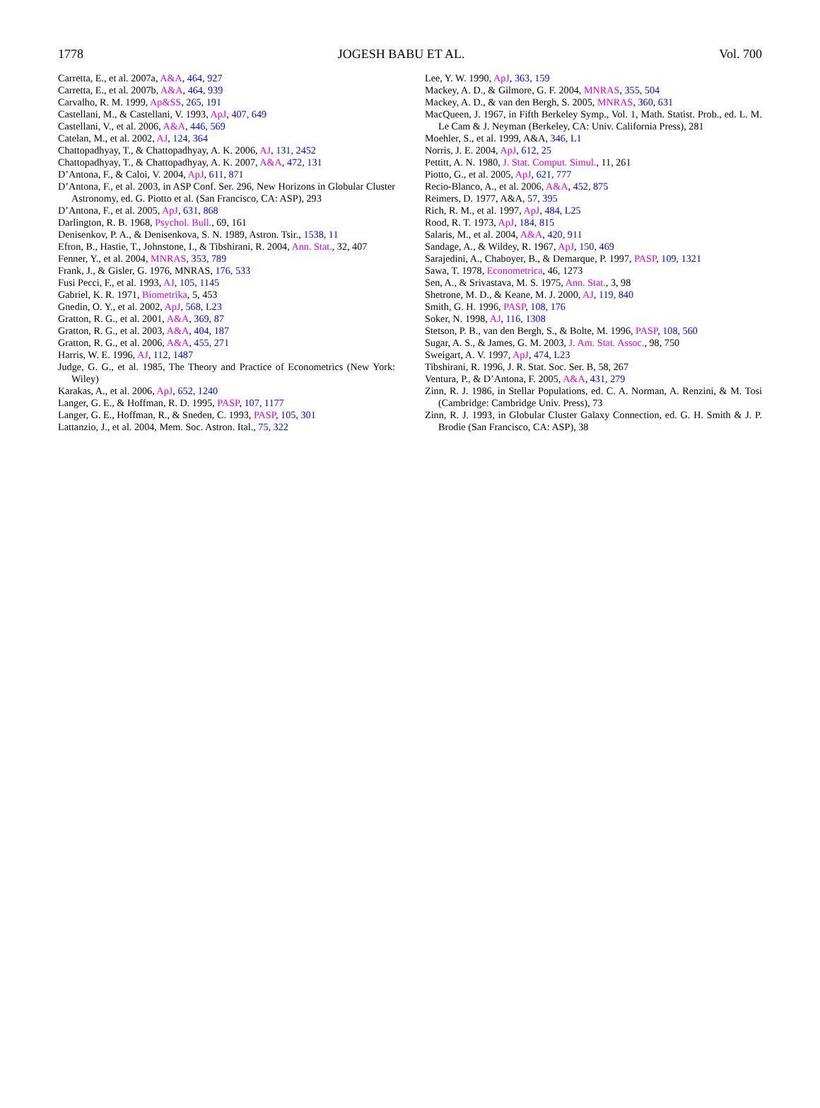1778 JOGESH BABU ET AL. Vol. 700
Carretta, E., et al. 2007a, A&A, 464, 927
Carretta, E., et al. 2007b, A&A, 464, 939
Carvalho, R. M. 1999, Ap&SS, 265, 191
Castellani, M., & Castellani, V. 1993, ApJ, 407, 649
Castellani, V., et al. 2006, A&A, 446, 569
Catelan, M., et al. 2002, AJ, 124, 364
Chattopadhyay, T., & Chattopadhyay, A. K. 2006, AJ, 131, 2452
Chattopadhyay, T., & Chattopadhyay, A. K. 2007, A&A, 472, 131
D’Antona, F., & Caloi, V. 2004, ApJ, 611, 871
D’Antona, F., et al. 2003, in ASP Conf. Ser. 296, New Horizons in Globular Cluster Astronomy, ed. G. Piotto et al. (San Francisco, CA: ASP), 293
D’Antona, F., et al. 2005, ApJ, 631, 868
Darlington, R. B. 1968, Psychol. Bull., 69, 161
Denisenkov, P. A., & Denisenkova, S. N. 1989, Astron. Tsir., 1538, 11
Efron, B., Hastie, T., Johnstone, I., & Tibshirani, R. 2004, Ann. Stat., 32, 407
Fenner, Y., et al. 2004, MNRAS, 353, 789
Frank, J., & Gisler, G. 1976, MNRAS, 176, 533
Fusi Pecci, F., et al. 1993, AJ, 105, 1145
Gabriel, K. R. 1971, Biometrika, 5, 453
Gnedin, O. Y., et al. 2002, ApJ, 568, L23
Gratton, R. G., et al. 2001, A&A, 369, 87
Gratton, R. G., et al. 2003, A&A, 404, 187
Gratton, R. G., et al. 2006, A&A, 455, 271
Harris, W. E. 1996, AJ, 112, 1487
Judge, G. G., et al. 1985, The Theory and Practice of Econometrics (New York: Wiley)
Karakas, A., et al. 2006, ApJ, 652, 1240
Langer, G. E., & Hoffman, R. D. 1995, PASP, 107, 1177
Langer, G. E., Hoffman, R., & Sneden, C. 1993, PASP, 105, 301
Lattanzio, J., et al. 2004, Mem. Soc. Astron. Ital., 75, 322
Lee, Y. W. 1990, ApJ, 363, 159
Mackey, A. D., & Gilmore, G. F. 2004, MNRAS, 355, 504
Mackey, A. D., & van den Bergh, S. 2005, MNRAS, 360, 631
MacQueen, J. 1967, in Fifth Berkeley Symp., Vol. 1, Math. Statist. Prob., ed. L. M. Le Cam & J. Neyman (Berkeley, CA: Univ. California Press), 281
Moehler, S., et al. 1999, A&A, 346, L1
Norris, J. E. 2004, ApJ, 612, 25
Pettitt, A. N. 1980, J. Stat. Comput. Simul., 11, 261
Piotto, G., et al. 2005, ApJ, 621, 777
Recio-Blanco, A., et al. 2006, A&A, 452, 875
Reimers, D. 1977, A&A, 57, 395
Rich, R. M., et al. 1997, ApJ, 484, L25
Rood, R. T. 1973, ApJ, 184, 815
Salaris, M., et al. 2004, A&A, 420, 911
Sandage, A., & Wildey, R. 1967, ApJ, 150, 469
Sarajedini, A., Chaboyer, B., & Demarque, P. 1997, PASP, 109, 1321
Sawa, T. 1978, Econometrica, 46, 1273
Sen, A., & Srivastava, M. S. 1975, Ann. Stat., 3, 98
Shetrone, M. D., & Keane, M. J. 2000, AJ, 119, 840
Smith, G. H. 1996, PASP, 108, 176
Soker, N. 1998, AJ, 116, 1308
Stetson, P. B., van den Bergh, S., & Bolte, M. 1996, PASP, 108, 560
Sugar, A. S., & James, G. M. 2003, J. Am. Stat. Assoc., 98, 750
Sweigart, A. V. 1997, ApJ, 474, L23
Tibshirani, R. 1996, J. R. Stat. Soc. Ser. B, 58, 267
Ventura, P., & D’Antona, F. 2005, A&A, 431, 279
Zinn, R. J. 1986, in Stellar Populations, ed. C. A. Norman, A. Renzini, & M. Tosi (Cambridge: Cambridge Univ. Press), 73
Zinn, R. J. 1993, in Globular Cluster Galaxy Connection, ed. G. H. Smith & J. P. Brodie (San Francisco, CA: ASP), 38